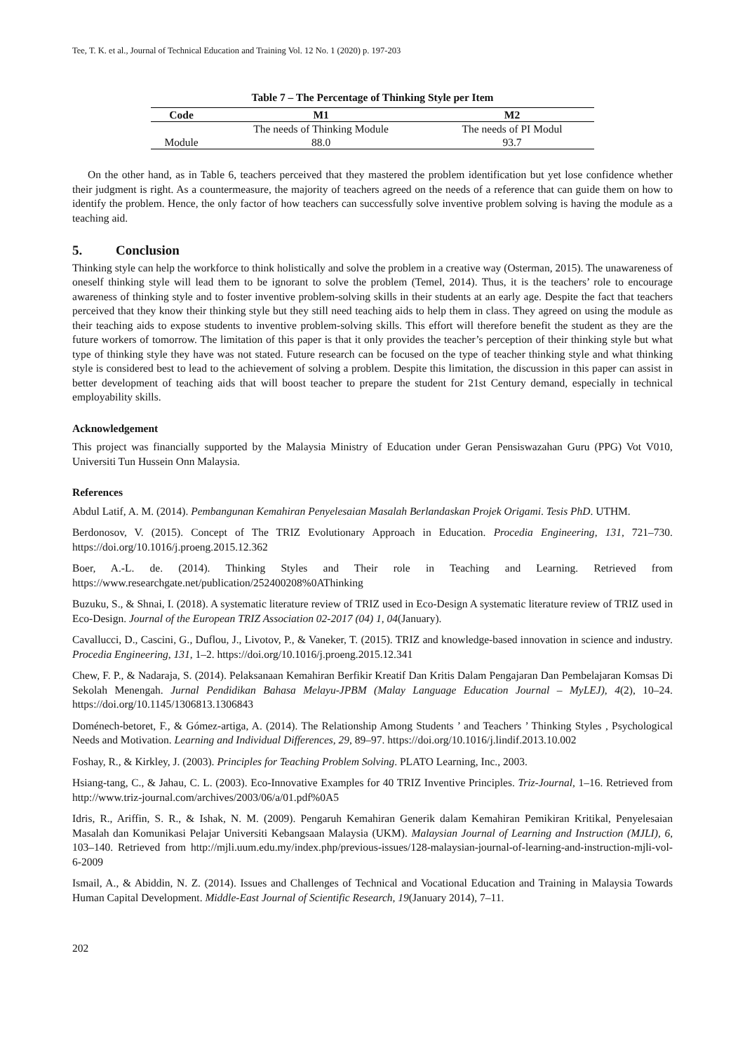Tee, T. K. et al., Journal of Technical Education and Training Vol. 12 No. 1 (2020) p. 197-203
Table 7 – The Percentage of Thinking Style per Item
| Code | M1 | M2 |
| --- | --- | --- |
| | The needs of Thinking Module | The needs of PI Modul |
| Module | 88.0 | 93.7 |
On the other hand, as in Table 6, teachers perceived that they mastered the problem identification but yet lose confidence whether their judgment is right. As a countermeasure, the majority of teachers agreed on the needs of a reference that can guide them on how to identify the problem. Hence, the only factor of how teachers can successfully solve inventive problem solving is having the module as a teaching aid.
5. Conclusion
Thinking style can help the workforce to think holistically and solve the problem in a creative way (Osterman, 2015). The unawareness of oneself thinking style will lead them to be ignorant to solve the problem (Temel, 2014). Thus, it is the teachers’ role to encourage awareness of thinking style and to foster inventive problem-solving skills in their students at an early age. Despite the fact that teachers perceived that they know their thinking style but they still need teaching aids to help them in class. They agreed on using the module as their teaching aids to expose students to inventive problem-solving skills. This effort will therefore benefit the student as they are the future workers of tomorrow. The limitation of this paper is that it only provides the teacher’s perception of their thinking style but what type of thinking style they have was not stated. Future research can be focused on the type of teacher thinking style and what thinking style is considered best to lead to the achievement of solving a problem. Despite this limitation, the discussion in this paper can assist in better development of teaching aids that will boost teacher to prepare the student for 21st Century demand, especially in technical employability skills.
Acknowledgement
This project was financially supported by the Malaysia Ministry of Education under Geran Pensiswazahan Guru (PPG) Vot V010, Universiti Tun Hussein Onn Malaysia.
References
Abdul Latif, A. M. (2014). Pembangunan Kemahiran Penyelesaian Masalah Berlandaskan Projek Origami. Tesis PhD. UTHM.
Berdonosov, V. (2015). Concept of The TRIZ Evolutionary Approach in Education. Procedia Engineering, 131, 721–730. https://doi.org/10.1016/j.proeng.2015.12.362
Boer, A.-L. de. (2014). Thinking Styles and Their role in Teaching and Learning. Retrieved from https://www.researchgate.net/publication/252400208%0AThinking
Buzuku, S., & Shnai, I. (2018). A systematic literature review of TRIZ used in Eco-Design A systematic literature review of TRIZ used in Eco-Design. Journal of the European TRIZ Association 02-2017 (04) 1, 04(January).
Cavallucci, D., Cascini, G., Duflou, J., Livotov, P., & Vaneker, T. (2015). TRIZ and knowledge-based innovation in science and industry. Procedia Engineering, 131, 1–2. https://doi.org/10.1016/j.proeng.2015.12.341
Chew, F. P., & Nadaraja, S. (2014). Pelaksanaan Kemahiran Berfikir Kreatif Dan Kritis Dalam Pengajaran Dan Pembelajaran Komsas Di Sekolah Menengah. Jurnal Pendidikan Bahasa Melayu-JPBM (Malay Language Education Journal – MyLEJ), 4(2), 10–24. https://doi.org/10.1145/1306813.1306843
Doménech-betoret, F., & Gómez-artiga, A. (2014). The Relationship Among Students ’ and Teachers ’ Thinking Styles , Psychological Needs and Motivation. Learning and Individual Differences, 29, 89–97. https://doi.org/10.1016/j.lindif.2013.10.002
Foshay, R., & Kirkley, J. (2003). Principles for Teaching Problem Solving. PLATO Learning, Inc., 2003.
Hsiang-tang, C., & Jahau, C. L. (2003). Eco-Innovative Examples for 40 TRIZ Inventive Principles. Triz-Journal, 1–16. Retrieved from http://www.triz-journal.com/archives/2003/06/a/01.pdf%0A5
Idris, R., Ariffin, S. R., & Ishak, N. M. (2009). Pengaruh Kemahiran Generik dalam Kemahiran Pemikiran Kritikal, Penyelesaian Masalah dan Komunikasi Pelajar Universiti Kebangsaan Malaysia (UKM). Malaysian Journal of Learning and Instruction (MJLI), 6, 103–140. Retrieved from http://mjli.uum.edu.my/index.php/previous-issues/128-malaysian-journal-of-learning-and-instruction-mjli-vol-6-2009
Ismail, A., & Abiddin, N. Z. (2014). Issues and Challenges of Technical and Vocational Education and Training in Malaysia Towards Human Capital Development. Middle-East Journal of Scientific Research, 19(January 2014), 7–11.
202